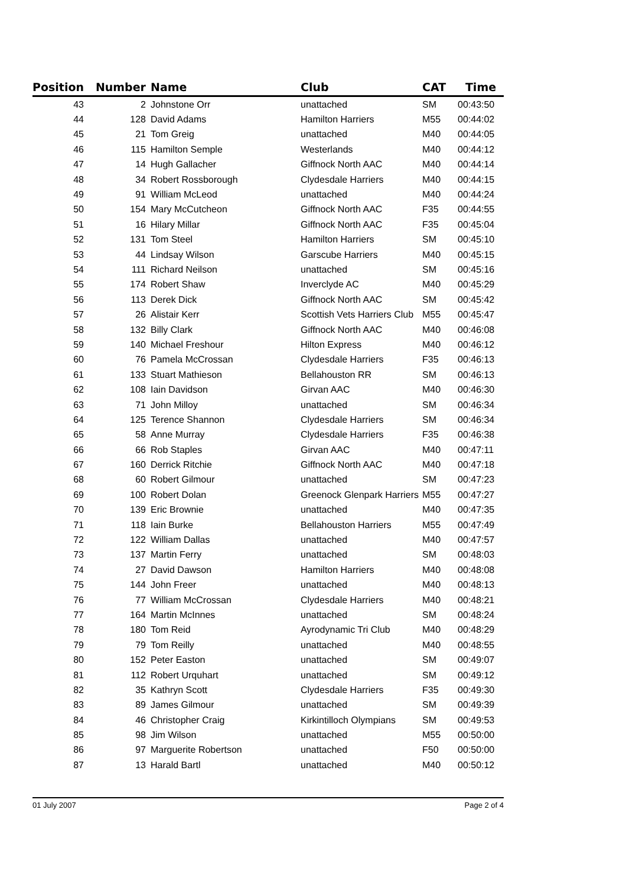| Position | Number | Name | Club | CAT | Time |
| --- | --- | --- | --- | --- | --- |
| 43 | 2 | Johnstone Orr | unattached | SM | 00:43:50 |
| 44 | 128 | David Adams | Hamilton Harriers | M55 | 00:44:02 |
| 45 | 21 | Tom Greig | unattached | M40 | 00:44:05 |
| 46 | 115 | Hamilton Semple | Westerlands | M40 | 00:44:12 |
| 47 | 14 | Hugh Gallacher | Giffnock North AAC | M40 | 00:44:14 |
| 48 | 34 | Robert Rossborough | Clydesdale Harriers | M40 | 00:44:15 |
| 49 | 91 | William McLeod | unattached | M40 | 00:44:24 |
| 50 | 154 | Mary McCutcheon | Giffnock North AAC | F35 | 00:44:55 |
| 51 | 16 | Hilary Millar | Giffnock North AAC | F35 | 00:45:04 |
| 52 | 131 | Tom Steel | Hamilton Harriers | SM | 00:45:10 |
| 53 | 44 | Lindsay Wilson | Garscube Harriers | M40 | 00:45:15 |
| 54 | 111 | Richard Neilson | unattached | SM | 00:45:16 |
| 55 | 174 | Robert Shaw | Inverclyde AC | M40 | 00:45:29 |
| 56 | 113 | Derek Dick | Giffnock North AAC | SM | 00:45:42 |
| 57 | 26 | Alistair Kerr | Scottish Vets Harriers Club | M55 | 00:45:47 |
| 58 | 132 | Billy Clark | Giffnock North AAC | M40 | 00:46:08 |
| 59 | 140 | Michael Freshour | Hilton Express | M40 | 00:46:12 |
| 60 | 76 | Pamela McCrossan | Clydesdale Harriers | F35 | 00:46:13 |
| 61 | 133 | Stuart Mathieson | Bellahouston RR | SM | 00:46:13 |
| 62 | 108 | Iain Davidson | Girvan AAC | M40 | 00:46:30 |
| 63 | 71 | John Milloy | unattached | SM | 00:46:34 |
| 64 | 125 | Terence Shannon | Clydesdale Harriers | SM | 00:46:34 |
| 65 | 58 | Anne Murray | Clydesdale Harriers | F35 | 00:46:38 |
| 66 | 66 | Rob Staples | Girvan AAC | M40 | 00:47:11 |
| 67 | 160 | Derrick Ritchie | Giffnock North AAC | M40 | 00:47:18 |
| 68 | 60 | Robert Gilmour | unattached | SM | 00:47:23 |
| 69 | 100 | Robert Dolan | Greenock Glenpark Harriers | M55 | 00:47:27 |
| 70 | 139 | Eric Brownie | unattached | M40 | 00:47:35 |
| 71 | 118 | Iain Burke | Bellahouston Harriers | M55 | 00:47:49 |
| 72 | 122 | William Dallas | unattached | M40 | 00:47:57 |
| 73 | 137 | Martin Ferry | unattached | SM | 00:48:03 |
| 74 | 27 | David Dawson | Hamilton Harriers | M40 | 00:48:08 |
| 75 | 144 | John Freer | unattached | M40 | 00:48:13 |
| 76 | 77 | William McCrossan | Clydesdale Harriers | M40 | 00:48:21 |
| 77 | 164 | Martin McInnes | unattached | SM | 00:48:24 |
| 78 | 180 | Tom Reid | Ayrodynamic Tri Club | M40 | 00:48:29 |
| 79 | 79 | Tom Reilly | unattached | M40 | 00:48:55 |
| 80 | 152 | Peter Easton | unattached | SM | 00:49:07 |
| 81 | 112 | Robert Urquhart | unattached | SM | 00:49:12 |
| 82 | 35 | Kathryn Scott | Clydesdale Harriers | F35 | 00:49:30 |
| 83 | 89 | James Gilmour | unattached | SM | 00:49:39 |
| 84 | 46 | Christopher Craig | Kirkintilloch Olympians | SM | 00:49:53 |
| 85 | 98 | Jim Wilson | unattached | M55 | 00:50:00 |
| 86 | 97 | Marguerite Robertson | unattached | F50 | 00:50:00 |
| 87 | 13 | Harald Bartl | unattached | M40 | 00:50:12 |
01 July 2007 Page 2 of 4